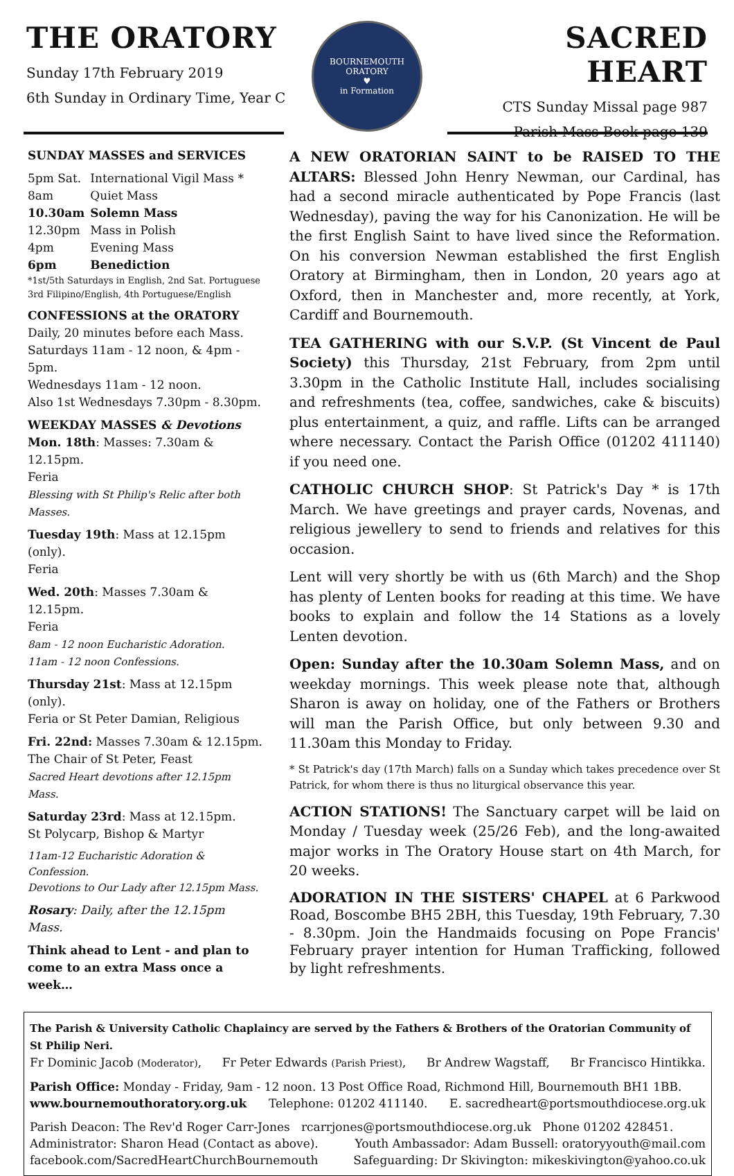THE ORATORY
Sunday 17th February 2019
6th Sunday in Ordinary Time, Year C
BOURNEMOUTH ORATORY
♥
in Formation
SACRED HEART
CTS Sunday Missal page 987
Parish Mass Book page 139
SUNDAY MASSES and SERVICES
| 5pm Sat. | International Vigil Mass * |
| 8am | Quiet Mass |
| 10.30am | Solemn Mass |
| 12.30pm | Mass in Polish |
| 4pm | Evening Mass |
| 6pm | Benediction |
*1st/5th Saturdays in English, 2nd Sat. Portuguese
3rd Filipino/English, 4th Portuguese/English
CONFESSIONS at the ORATORY
Daily, 20 minutes before each Mass.
Saturdays 11am - 12 noon, & 4pm - 5pm.
Wednesdays 11am - 12 noon.
Also 1st Wednesdays 7.30pm - 8.30pm.
WEEKDAY MASSES & Devotions
Mon. 18th: Masses: 7.30am & 12.15pm.
Feria
Blessing with St Philip's Relic after both Masses.
Tuesday 19th: Mass at 12.15pm (only).
Feria
Wed. 20th: Masses 7.30am & 12.15pm.
Feria
8am - 12 noon Eucharistic Adoration.
11am - 12 noon Confessions.
Thursday 21st: Mass at 12.15pm (only).
Feria or St Peter Damian, Religious
Fri. 22nd: Masses 7.30am & 12.15pm.
The Chair of St Peter, Feast
Sacred Heart devotions after 12.15pm Mass.
Saturday 23rd: Mass at 12.15pm.
St Polycarp, Bishop & Martyr
11am-12 Eucharistic Adoration & Confession.
Devotions to Our Lady after 12.15pm Mass.
Rosary: Daily, after the 12.15pm Mass.
Think ahead to Lent - and plan to come to an extra Mass once a week…
A NEW ORATORIAN SAINT to be RAISED TO THE ALTARS: Blessed John Henry Newman, our Cardinal, has had a second miracle authenticated by Pope Francis (last Wednesday), paving the way for his Canonization. He will be the first English Saint to have lived since the Reformation. On his conversion Newman established the first English Oratory at Birmingham, then in London, 20 years ago at Oxford, then in Manchester and, more recently, at York, Cardiff and Bournemouth.
TEA GATHERING with our S.V.P. (St Vincent de Paul Society) this Thursday, 21st February, from 2pm until 3.30pm in the Catholic Institute Hall, includes socialising and refreshments (tea, coffee, sandwiches, cake & biscuits) plus entertainment, a quiz, and raffle. Lifts can be arranged where necessary. Contact the Parish Office (01202 411140) if you need one.
CATHOLIC CHURCH SHOP: St Patrick's Day * is 17th March. We have greetings and prayer cards, Novenas, and religious jewellery to send to friends and relatives for this occasion.
Lent will very shortly be with us (6th March) and the Shop has plenty of Lenten books for reading at this time. We have books to explain and follow the 14 Stations as a lovely Lenten devotion.
Open: Sunday after the 10.30am Solemn Mass, and on weekday mornings. This week please note that, although Sharon is away on holiday, one of the Fathers or Brothers will man the Parish Office, but only between 9.30 and 11.30am this Monday to Friday.
* St Patrick's day (17th March) falls on a Sunday which takes precedence over St Patrick, for whom there is thus no liturgical observance this year.
ACTION STATIONS! The Sanctuary carpet will be laid on Monday / Tuesday week (25/26 Feb), and the long-awaited major works in The Oratory House start on 4th March, for 20 weeks.
ADORATION IN THE SISTERS' CHAPEL at 6 Parkwood Road, Boscombe BH5 2BH, this Tuesday, 19th February, 7.30 - 8.30pm. Join the Handmaids focusing on Pope Francis' February prayer intention for Human Trafficking, followed by light refreshments.
The Parish & University Catholic Chaplaincy are served by the Fathers & Brothers of the Oratorian Community of St Philip Neri.
Fr Dominic Jacob (Moderator), Fr Peter Edwards (Parish Priest), Br Andrew Wagstaff, Br Francisco Hintikka.
Parish Office: Monday - Friday, 9am - 12 noon. 13 Post Office Road, Richmond Hill, Bournemouth BH1 1BB.
www.bournemouthoratory.org.uk Telephone: 01202 411140. E. sacredheart@portsmouthdiocese.org.uk
Parish Deacon: The Rev'd Roger Carr-Jones rcarrjones@portsmouthdiocese.org.uk Phone 01202 428451.
Administrator: Sharon Head (Contact as above). Youth Ambassador: Adam Bussell: oratoryyouth@mail.com
facebook.com/SacredHeartChurchBournemouth Safeguarding: Dr Skivington: mikeskivington@yahoo.co.uk